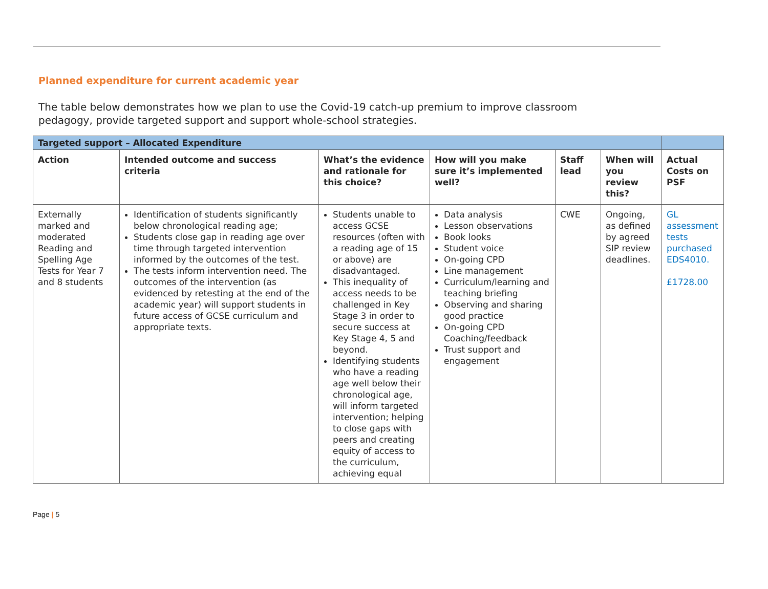Planned expenditure for current academic year
The table below demonstrates how we plan to use the Covid-19 catch-up premium to improve classroom pedagogy, provide targeted support and support whole-school strategies.
| Targeted support – Allocated Expenditure | | | | | | |
| Action | Intended outcome and success criteria | What’s the evidence and rationale for this choice? | How will you make sure it’s implemented well? | Staff lead | When will you review this? | Actual Costs on PSF |
| Externally marked and moderated Reading and Spelling Age Tests for Year 7 and 8 students | Identification of students significantly below chronological reading age; Students close gap in reading age over time through targeted intervention informed by the outcomes of the test. The tests inform intervention need. The outcomes of the intervention (as evidenced by retesting at the end of the academic year) will support students in future access of GCSE curriculum and appropriate texts. | Students unable to access GCSE resources (often with a reading age of 15 or above) are disadvantaged. This inequality of access needs to be challenged in Key Stage 3 in order to secure success at Key Stage 4, 5 and beyond. Identifying students who have a reading age well below their chronological age, will inform targeted intervention; helping to close gaps with peers and creating equity of access to the curriculum, achieving equal | Data analysis Lesson observations Book looks Student voice On-going CPD Line management Curriculum/learning and teaching briefing Observing and sharing good practice On-going CPD Coaching/feedback Trust support and engagement | CWE | Ongoing, as defined by agreed SIP review deadlines. | GL assessment tests purchased EDS4010. £1728.00 |
Page | 5